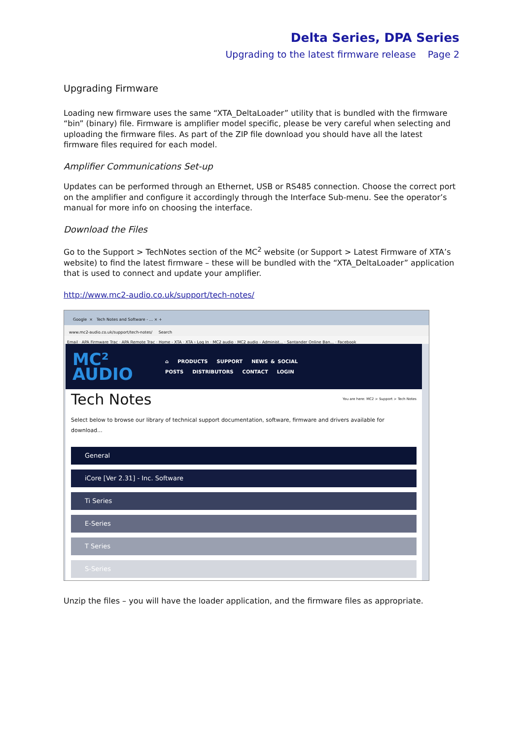Delta Series, DPA Series
Upgrading to the latest firmware release Page 2
Upgrading Firmware
Loading new firmware uses the same “XTA_DeltaLoader” utility that is bundled with the firmware “bin” (binary) file. Firmware is amplifier model specific, please be very careful when selecting and uploading the firmware files. As part of the ZIP file download you should have all the latest firmware files required for each model.
Amplifier Communications Set-up
Updates can be performed through an Ethernet, USB or RS485 connection. Choose the correct port on the amplifier and configure it accordingly through the Interface Sub-menu. See the operator’s manual for more info on choosing the interface.
Download the Files
Go to the Support > TechNotes section of the MC<sup>2</sup> website (or Support > Latest Firmware of XTA’s website) to find the latest firmware – these will be bundled with the “XTA_DeltaLoader” application that is used to connect and update your amplifier.
http://www.mc2-audio.co.uk/support/tech-notes/
Google × Tech Notes and Software - ... × +
www.mc2-audio.co.uk/support/tech-notes/ Search
Email · APA Firmware Trac · APA Remote Trac · Home - XTA · XTA › Log In · MC2 audio · MC2 audio - Administ... · Santander Online Ban... · Facebook
MC²
AUDIO
⌂ PRODUCTS SUPPORT NEWS & SOCIAL POSTS DISTRIBUTORS CONTACT LOGIN
Tech Notes You are here: MC2 > Support > Tech Notes
Select below to browse our library of technical support documentation, software, firmware and drivers available for download...
General
iCore [Ver 2.31] - Inc. Software
Ti Series
E-Series
T Series
S-Series
Unzip the files – you will have the loader application, and the firmware files as appropriate.